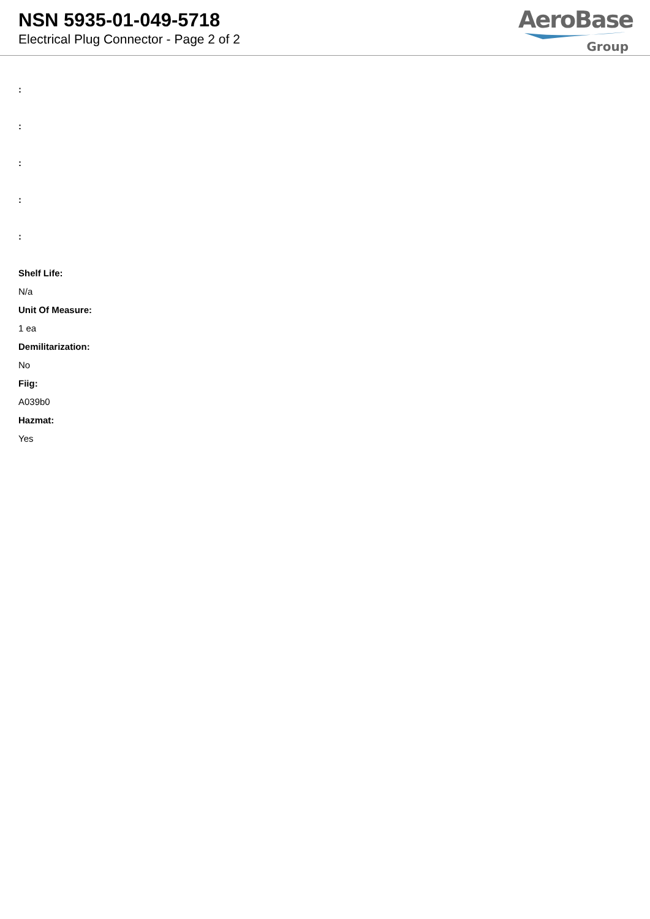NSN 5935-01-049-5718
Electrical Plug Connector - Page 2 of 2
AeroBase
Group
:
:
:
:
:
Shelf Life:
N/a
Unit Of Measure:
1 ea
Demilitarization:
No
Fiig:
A039b0
Hazmat:
Yes